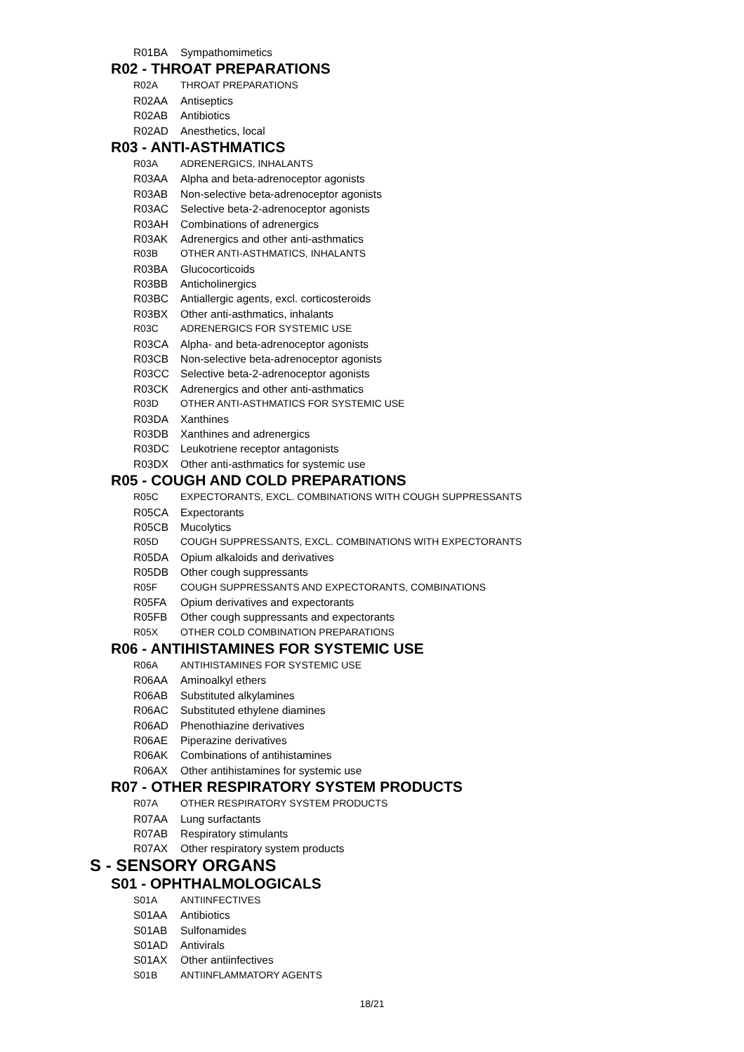R01BA Sympathomimetics
R02 - THROAT PREPARATIONS
R02A THROAT PREPARATIONS
R02AA Antiseptics
R02AB Antibiotics
R02AD Anesthetics, local
R03 - ANTI-ASTHMATICS
R03A ADRENERGICS, INHALANTS
R03AA Alpha and beta-adrenoceptor agonists
R03AB Non-selective beta-adrenoceptor agonists
R03AC Selective beta-2-adrenoceptor agonists
R03AH Combinations of adrenergics
R03AK Adrenergics and other anti-asthmatics
R03B OTHER ANTI-ASTHMATICS, INHALANTS
R03BA Glucocorticoids
R03BB Anticholinergics
R03BC Antiallergic agents, excl. corticosteroids
R03BX Other anti-asthmatics, inhalants
R03C ADRENERGICS FOR SYSTEMIC USE
R03CA Alpha- and beta-adrenoceptor agonists
R03CB Non-selective beta-adrenoceptor agonists
R03CC Selective beta-2-adrenoceptor agonists
R03CK Adrenergics and other anti-asthmatics
R03D OTHER ANTI-ASTHMATICS FOR SYSTEMIC USE
R03DA Xanthines
R03DB Xanthines and adrenergics
R03DC Leukotriene receptor antagonists
R03DX Other anti-asthmatics for systemic use
R05 - COUGH AND COLD PREPARATIONS
R05C EXPECTORANTS, EXCL. COMBINATIONS WITH COUGH SUPPRESSANTS
R05CA Expectorants
R05CB Mucolytics
R05D COUGH SUPPRESSANTS, EXCL. COMBINATIONS WITH EXPECTORANTS
R05DA Opium alkaloids and derivatives
R05DB Other cough suppressants
R05F COUGH SUPPRESSANTS AND EXPECTORANTS, COMBINATIONS
R05FA Opium derivatives and expectorants
R05FB Other cough suppressants and expectorants
R05X OTHER COLD COMBINATION PREPARATIONS
R06 - ANTIHISTAMINES FOR SYSTEMIC USE
R06A ANTIHISTAMINES FOR SYSTEMIC USE
R06AA Aminoalkyl ethers
R06AB Substituted alkylamines
R06AC Substituted ethylene diamines
R06AD Phenothiazine derivatives
R06AE Piperazine derivatives
R06AK Combinations of antihistamines
R06AX Other antihistamines for systemic use
R07 - OTHER RESPIRATORY SYSTEM PRODUCTS
R07A OTHER RESPIRATORY SYSTEM PRODUCTS
R07AA Lung surfactants
R07AB Respiratory stimulants
R07AX Other respiratory system products
S - SENSORY ORGANS
S01 - OPHTHALMOLOGICALS
S01A ANTIINFECTIVES
S01AA Antibiotics
S01AB Sulfonamides
S01AD Antivirals
S01AX Other antiinfectives
S01B ANTIINFLAMMATORY AGENTS
18/21